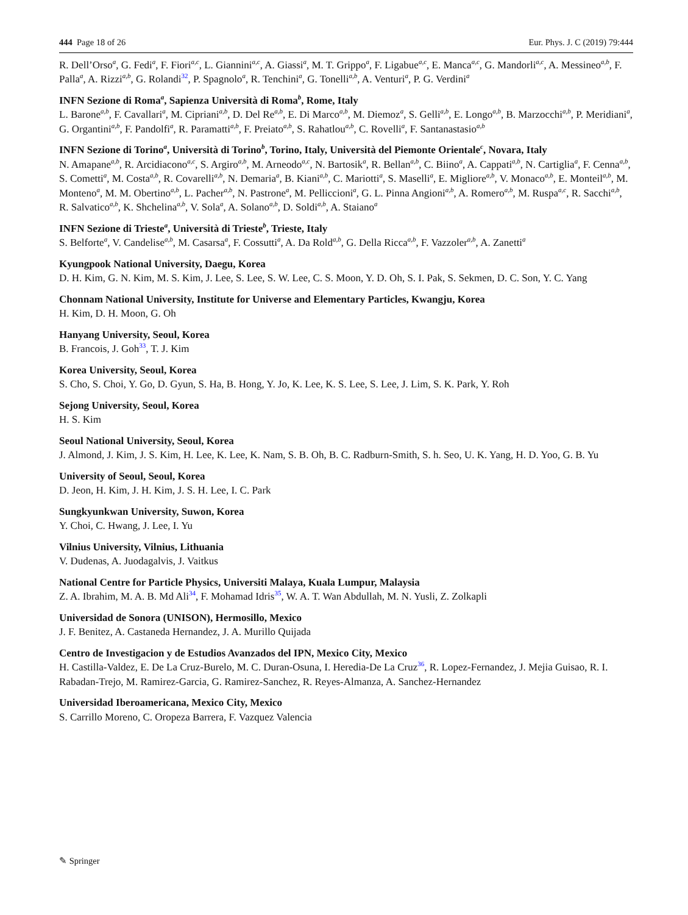444 Page 18 of 26 Eur. Phys. J. C (2019) 79:444
R. Dell’Orso<sup>a</sup>, G. Fedi<sup>a</sup>, F. Fiori<sup>a,c</sup>, L. Giannini<sup>a,c</sup>, A. Giassi<sup>a</sup>, M. T. Grippo<sup>a</sup>, F. Ligabue<sup>a,c</sup>, E. Manca<sup>a,c</sup>, G. Mandorli<sup>a,c</sup>, A. Messineo<sup>a,b</sup>, F. Palla<sup>a</sup>, A. Rizzi<sup>a,b</sup>, G. Rolandi<sup>32</sup>, P. Spagnolo<sup>a</sup>, R. Tenchini<sup>a</sup>, G. Tonelli<sup>a,b</sup>, A. Venturi<sup>a</sup>, P. G. Verdini<sup>a</sup>
INFN Sezione di Roma<sup>a</sup>, Sapienza Università di Roma<sup>b</sup>, Rome, Italy
L. Barone<sup>a,b</sup>, F. Cavallari<sup>a</sup>, M. Cipriani<sup>a,b</sup>, D. Del Re<sup>a,b</sup>, E. Di Marco<sup>a,b</sup>, M. Diemoz<sup>a</sup>, S. Gelli<sup>a,b</sup>, E. Longo<sup>a,b</sup>, B. Marzocchi<sup>a,b</sup>, P. Meridiani<sup>a</sup>, G. Organtini<sup>a,b</sup>, F. Pandolfi<sup>a</sup>, R. Paramatti<sup>a,b</sup>, F. Preiato<sup>a,b</sup>, S. Rahatlou<sup>a,b</sup>, C. Rovelli<sup>a</sup>, F. Santanastasio<sup>a,b</sup>
INFN Sezione di Torino<sup>a</sup>, Università di Torino<sup>b</sup>, Torino, Italy, Università del Piemonte Orientale<sup>c</sup>, Novara, Italy
N. Amapane<sup>a,b</sup>, R. Arcidiacono<sup>a,c</sup>, S. Argiro<sup>a,b</sup>, M. Arneodo<sup>a,c</sup>, N. Bartosik<sup>a</sup>, R. Bellan<sup>a,b</sup>, C. Biino<sup>a</sup>, A. Cappati<sup>a,b</sup>, N. Cartiglia<sup>a</sup>, F. Cenna<sup>a,b</sup>, S. Cometti<sup>a</sup>, M. Costa<sup>a,b</sup>, R. Covarelli<sup>a,b</sup>, N. Demaria<sup>a</sup>, B. Kiani<sup>a,b</sup>, C. Mariotti<sup>a</sup>, S. Maselli<sup>a</sup>, E. Migliore<sup>a,b</sup>, V. Monaco<sup>a,b</sup>, E. Monteil<sup>a,b</sup>, M. Monteno<sup>a</sup>, M. M. Obertino<sup>a,b</sup>, L. Pacher<sup>a,b</sup>, N. Pastrone<sup>a</sup>, M. Pelliccioni<sup>a</sup>, G. L. Pinna Angioni<sup>a,b</sup>, A. Romero<sup>a,b</sup>, M. Ruspa<sup>a,c</sup>, R. Sacchi<sup>a,b</sup>, R. Salvatico<sup>a,b</sup>, K. Shchelina<sup>a,b</sup>, V. Sola<sup>a</sup>, A. Solano<sup>a,b</sup>, D. Soldi<sup>a,b</sup>, A. Staiano<sup>a</sup>
INFN Sezione di Trieste<sup>a</sup>, Università di Trieste<sup>b</sup>, Trieste, Italy
S. Belforte<sup>a</sup>, V. Candelise<sup>a,b</sup>, M. Casarsa<sup>a</sup>, F. Cossutti<sup>a</sup>, A. Da Rold<sup>a,b</sup>, G. Della Ricca<sup>a,b</sup>, F. Vazzoler<sup>a,b</sup>, A. Zanetti<sup>a</sup>
Kyungpook National University, Daegu, Korea
D. H. Kim, G. N. Kim, M. S. Kim, J. Lee, S. Lee, S. W. Lee, C. S. Moon, Y. D. Oh, S. I. Pak, S. Sekmen, D. C. Son, Y. C. Yang
Chonnam National University, Institute for Universe and Elementary Particles, Kwangju, Korea
H. Kim, D. H. Moon, G. Oh
Hanyang University, Seoul, Korea
B. Francois, J. Goh<sup>33</sup>, T. J. Kim
Korea University, Seoul, Korea
S. Cho, S. Choi, Y. Go, D. Gyun, S. Ha, B. Hong, Y. Jo, K. Lee, K. S. Lee, S. Lee, J. Lim, S. K. Park, Y. Roh
Sejong University, Seoul, Korea
H. S. Kim
Seoul National University, Seoul, Korea
J. Almond, J. Kim, J. S. Kim, H. Lee, K. Lee, K. Nam, S. B. Oh, B. C. Radburn-Smith, S. h. Seo, U. K. Yang, H. D. Yoo, G. B. Yu
University of Seoul, Seoul, Korea
D. Jeon, H. Kim, J. H. Kim, J. S. H. Lee, I. C. Park
Sungkyunkwan University, Suwon, Korea
Y. Choi, C. Hwang, J. Lee, I. Yu
Vilnius University, Vilnius, Lithuania
V. Dudenas, A. Juodagalvis, J. Vaitkus
National Centre for Particle Physics, Universiti Malaya, Kuala Lumpur, Malaysia
Z. A. Ibrahim, M. A. B. Md Ali<sup>34</sup>, F. Mohamad Idris<sup>35</sup>, W. A. T. Wan Abdullah, M. N. Yusli, Z. Zolkapli
Universidad de Sonora (UNISON), Hermosillo, Mexico
J. F. Benitez, A. Castaneda Hernandez, J. A. Murillo Quijada
Centro de Investigacion y de Estudios Avanzados del IPN, Mexico City, Mexico
H. Castilla-Valdez, E. De La Cruz-Burelo, M. C. Duran-Osuna, I. Heredia-De La Cruz<sup>36</sup>, R. Lopez-Fernandez, J. Mejia Guisao, R. I. Rabadan-Trejo, M. Ramirez-Garcia, G. Ramirez-Sanchez, R. Reyes-Almanza, A. Sanchez-Hernandez
Universidad Iberoamericana, Mexico City, Mexico
S. Carrillo Moreno, C. Oropeza Barrera, F. Vazquez Valencia
✎ Springer